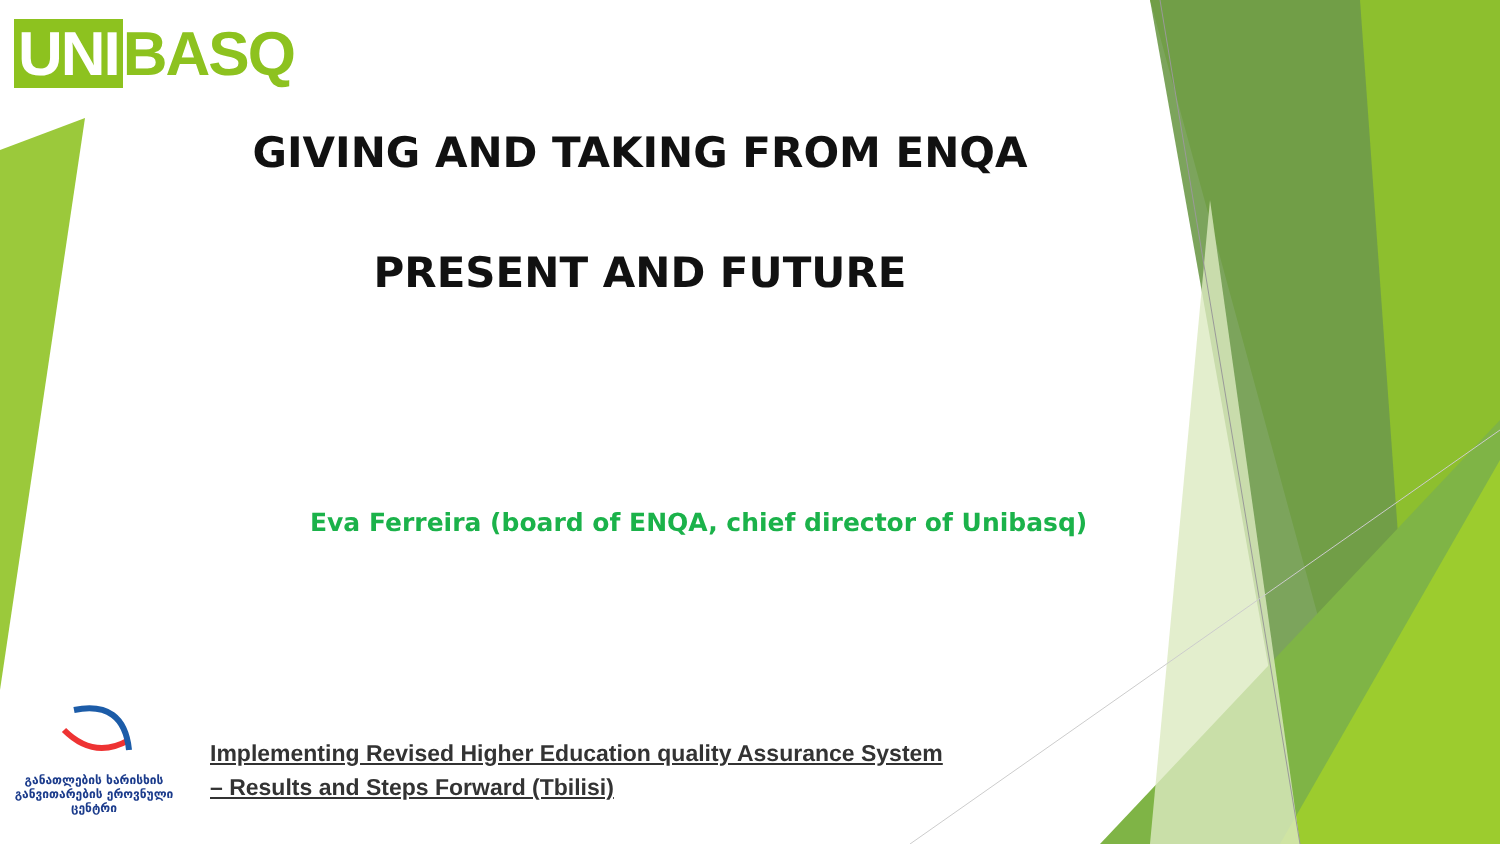UNI BASQ
GIVING AND TAKING FROM ENQA
PRESENT AND FUTURE
Eva Ferreira (board of ENQA, chief director of Unibasq)
განათლების ხარისხის განვითარების ეროვნული ცენტრი
Implementing Revised Higher Education quality Assurance System
– Results and Steps Forward (Tbilisi)